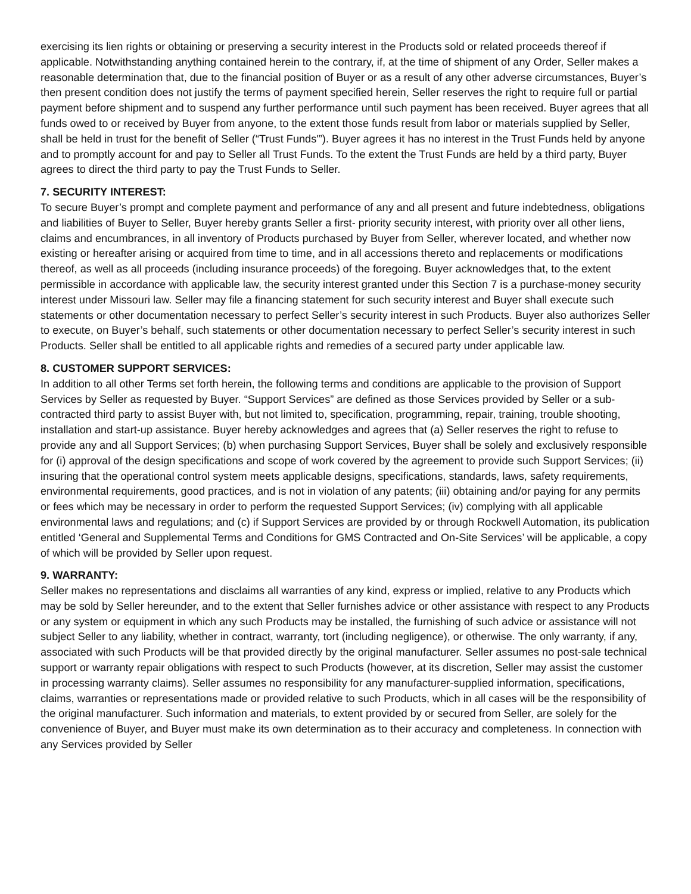exercising its lien rights or obtaining or preserving a security interest in the Products sold or related proceeds thereof if applicable. Notwithstanding anything contained herein to the contrary, if, at the time of shipment of any Order, Seller makes a reasonable determination that, due to the financial position of Buyer or as a result of any other adverse circumstances, Buyer’s then present condition does not justify the terms of payment specified herein, Seller reserves the right to require full or partial payment before shipment and to suspend any further performance until such payment has been received. Buyer agrees that all funds owed to or received by Buyer from anyone, to the extent those funds result from labor or materials supplied by Seller, shall be held in trust for the benefit of Seller (“Trust Funds'”). Buyer agrees it has no interest in the Trust Funds held by anyone and to promptly account for and pay to Seller all Trust Funds. To the extent the Trust Funds are held by a third party, Buyer agrees to direct the third party to pay the Trust Funds to Seller.
7. SECURITY INTEREST:
To secure Buyer’s prompt and complete payment and performance of any and all present and future indebtedness, obligations and liabilities of Buyer to Seller, Buyer hereby grants Seller a first- priority security interest, with priority over all other liens, claims and encumbrances, in all inventory of Products purchased by Buyer from Seller, wherever located, and whether now existing or hereafter arising or acquired from time to time, and in all accessions thereto and replacements or modifications thereof, as well as all proceeds (including insurance proceeds) of the foregoing. Buyer acknowledges that, to the extent permissible in accordance with applicable law, the security interest granted under this Section 7 is a purchase-money security interest under Missouri law. Seller may file a financing statement for such security interest and Buyer shall execute such statements or other documentation necessary to perfect Seller’s security interest in such Products. Buyer also authorizes Seller to execute, on Buyer’s behalf, such statements or other documentation necessary to perfect Seller’s security interest in such Products. Seller shall be entitled to all applicable rights and remedies of a secured party under applicable law.
8. CUSTOMER SUPPORT SERVICES:
In addition to all other Terms set forth herein, the following terms and conditions are applicable to the provision of Support Services by Seller as requested by Buyer. “Support Services” are defined as those Services provided by Seller or a sub-contracted third party to assist Buyer with, but not limited to, specification, programming, repair, training, trouble shooting, installation and start-up assistance. Buyer hereby acknowledges and agrees that (a) Seller reserves the right to refuse to provide any and all Support Services; (b) when purchasing Support Services, Buyer shall be solely and exclusively responsible for (i) approval of the design specifications and scope of work covered by the agreement to provide such Support Services; (ii) insuring that the operational control system meets applicable designs, specifications, standards, laws, safety requirements, environmental requirements, good practices, and is not in violation of any patents; (iii) obtaining and/or paying for any permits or fees which may be necessary in order to perform the requested Support Services; (iv) complying with all applicable environmental laws and regulations; and (c) if Support Services are provided by or through Rockwell Automation, its publication entitled ‘General and Supplemental Terms and Conditions for GMS Contracted and On-Site Services’ will be applicable, a copy of which will be provided by Seller upon request.
9. WARRANTY:
Seller makes no representations and disclaims all warranties of any kind, express or implied, relative to any Products which may be sold by Seller hereunder, and to the extent that Seller furnishes advice or other assistance with respect to any Products or any system or equipment in which any such Products may be installed, the furnishing of such advice or assistance will not subject Seller to any liability, whether in contract, warranty, tort (including negligence), or otherwise. The only warranty, if any, associated with such Products will be that provided directly by the original manufacturer. Seller assumes no post-sale technical support or warranty repair obligations with respect to such Products (however, at its discretion, Seller may assist the customer in processing warranty claims). Seller assumes no responsibility for any manufacturer-supplied information, specifications, claims, warranties or representations made or provided relative to such Products, which in all cases will be the responsibility of the original manufacturer. Such information and materials, to extent provided by or secured from Seller, are solely for the convenience of Buyer, and Buyer must make its own determination as to their accuracy and completeness. In connection with any Services provided by Seller